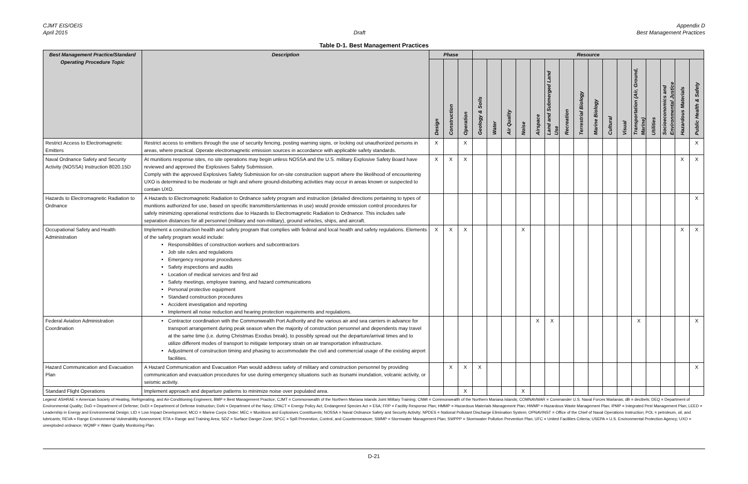CJMT EIS/OEIS
April 2015
Draft Appendix D
Best Management Practices
Table D-1. Best Management Practices
| Best Management Practice/Standard Operating Procedure Topic | Description | Phase | | | Resource | | | | | | | | | | | | | | | |
| --- | --- | --- | --- | --- | --- | --- | --- | --- | --- | --- | --- | --- | --- | --- | --- | --- | --- | --- | --- | --- |
| | | Design | Construction | Operation | Geology & Soils | Water | Air Quality | Noise | Airspace | Land and Submerged Land Use | Recreation | Terrestrial Biology | Marine Biology | Cultural | Visual | Transportation (Air, Ground, Marine) | Utilities | Socioeconomics and Environmental Justice | Hazardous Materials | Public Health & Safety |
| Restrict Access to Electromagnetic Emitters | Restrict access to emitters through the use of security fencing, posting warning signs, or locking out unauthorized persons in areas, where practical. Operate electromagnetic emission sources in accordance with applicable safety standards. | X | | X | | | | | | | | | | | | | | | | X |
| Naval Ordnance Safety and Security Activity (NOSSA) Instruction 8020.15D | At munitions response sites, no site operations may begin unless NOSSA and the U.S. military Explosive Safety Board have reviewed and approved the Explosives Safety Submission. Comply with the approved Explosives Safety Submission for on-site construction support where the likelihood of encountering UXO is determined to be moderate or high and where ground-disturbing activities may occur in areas known or suspected to contain UXO. | X | X | X | | | | | | | | | | | | | | | X | X |
| Hazards to Electromagnetic Radiation to Ordnance | A Hazards to Electromagnetic Radiation to Ordnance safety program and instruction (detailed directions pertaining to types of munitions authorized for use, based on specific transmitters/antennas in use) would provide emission control procedures for safely minimizing operational restrictions due to Hazards to Electromagnetic Radiation to Ordnance. This includes safe separation distances for all personnel (military and non-military), ground vehicles, ships, and aircraft. | | | | | | | | | | | | | | | | | | | X |
| Occupational Safety and Health Administration | Implement a construction health and safety program that complies with federal and local health and safety regulations. Elements of the safety program would include: Responsibilities of construction workers and subcontractors Job site rules and regulations Emergency response procedures Safety inspections and audits Location of medical services and first aid Safety meetings, employee training, and hazard communications Personal protective equipment Standard construction procedures Accident investigation and reporting Implement all noise reduction and hearing protection requirements and regulations. | X | X | X | | | | X | | | | | | | | | | | X | X |
| Federal Aviation Administration Coordination | Contractor coordination with the Commonwealth Port Authority and the various air and sea carriers in advance for transport arrangement during peak season when the majority of construction personnel and dependents may travel at the same time (i.e. during Christmas Exodus break), to possibly spread out the departure/arrival times and to utilize different modes of transport to mitigate temporary strain on air transportation infrastructure. Adjustment of construction timing and phasing to accommodate the civil and commercial usage of the existing airport facilities. | | | | | | | | X | X | | | | | | X | | | | X |
| Hazard Communication and Evacuation Plan | A Hazard Communication and Evacuation Plan would address safety of military and construction personnel by providing communication and evacuation procedures for use during emergency situations such as tsunami inundation, volcanic activity, or seismic activity. | | X | X | X | | | | | | | | | | | | | | | X |
| Standard Flight Operations | Implement approach and departure patterns to minimize noise over populated area. | | | X | | | | X | | | | | | | | | | | | |
Legend: ASHRAE = American Society of Heating, Refrigerating, and Air-Conditioning Engineers; BMP = Best Management Practice; CJMT = Commonwealth of the Northern Mariana Islands Joint Military Training; CNMI = Commonwealth of the Northern Mariana Islands; COMNAVMAR = Commander U.S. Naval Forces Marianas; dB = decibels; DEQ = Department of Environmental Quality; DoD = Department of Defense; DoDI = Department of Defense Instruction; DoN = Department of the Navy; EPACT = Energy Policy Act; Endangered Species Act = ESA; FRP = Facility Response Plan; HMMP = Hazardous Materials Management Plan; HWMP = Hazardous Waste Management Plan; IPMP = Integrated Pest Management Plan; LEED = Leadership in Energy and Environmental Design; LID = Low Impact Development; MCO = Marine Corps Order; MEC = Munitions and Explosives Constituents; NOSSA = Naval Ordnance Safety and Security Activity; NPDES = National Pollutant Discharge Elimination System; OPNAVINST = Office of the Chief of Naval Operations Instruction; POL = petroleum, oil, and lubricants; REVA = Range Environmental Vulnerability Assessment; RTA = Range and Training Area; SDZ = Surface Danger Zone; SPCC = Spill Prevention, Control, and Countermeasure; SWMP = Stormwater Management Plan; SWPPP = Stormwater Pollution Prevention Plan; UFC = United Facilities Criteria; USEPA = U.S. Environmental Protection Agency; UXO = unexploded ordnance; WQMP = Water Quality Monitoring Plan.
D-21